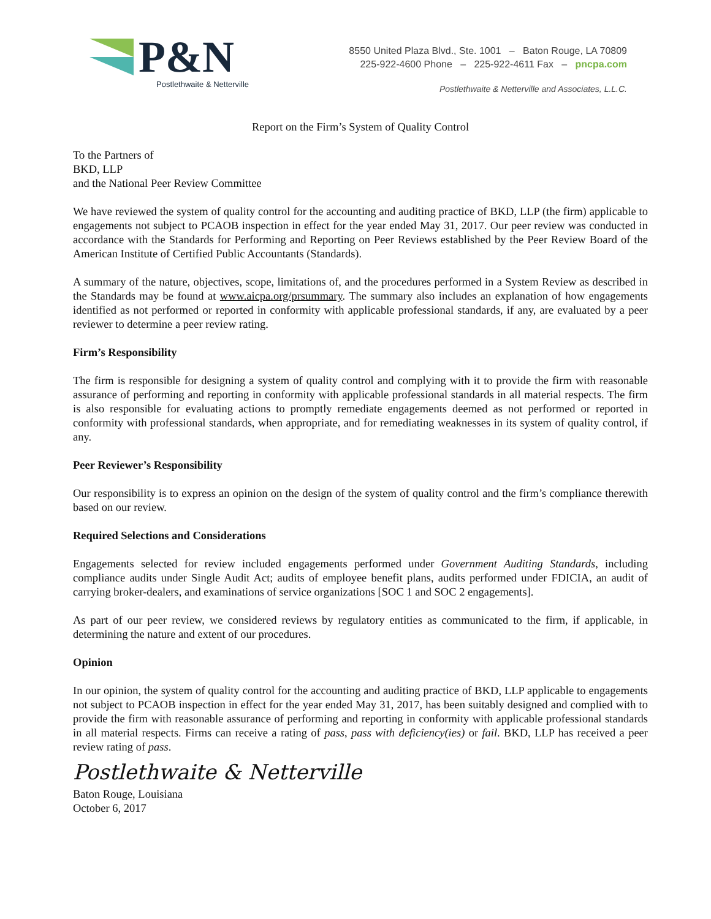P&N
Postlethwaite & Netterville
8550 United Plaza Blvd., Ste. 1001 – Baton Rouge, LA 70809
225-922-4600 Phone – 225-922-4611 Fax – pncpa.com
Postlethwaite & Netterville and Associates, L.L.C.
Report on the Firm’s System of Quality Control
To the Partners of
BKD, LLP
and the National Peer Review Committee
We have reviewed the system of quality control for the accounting and auditing practice of BKD, LLP (the firm) applicable to engagements not subject to PCAOB inspection in effect for the year ended May 31, 2017. Our peer review was conducted in accordance with the Standards for Performing and Reporting on Peer Reviews established by the Peer Review Board of the American Institute of Certified Public Accountants (Standards).
A summary of the nature, objectives, scope, limitations of, and the procedures performed in a System Review as described in the Standards may be found at www.aicpa.org/prsummary. The summary also includes an explanation of how engagements identified as not performed or reported in conformity with applicable professional standards, if any, are evaluated by a peer reviewer to determine a peer review rating.
Firm’s Responsibility
The firm is responsible for designing a system of quality control and complying with it to provide the firm with reasonable assurance of performing and reporting in conformity with applicable professional standards in all material respects. The firm is also responsible for evaluating actions to promptly remediate engagements deemed as not performed or reported in conformity with professional standards, when appropriate, and for remediating weaknesses in its system of quality control, if any.
Peer Reviewer’s Responsibility
Our responsibility is to express an opinion on the design of the system of quality control and the firm’s compliance therewith based on our review.
Required Selections and Considerations
Engagements selected for review included engagements performed under Government Auditing Standards, including compliance audits under Single Audit Act; audits of employee benefit plans, audits performed under FDICIA, an audit of carrying broker-dealers, and examinations of service organizations [SOC 1 and SOC 2 engagements].
As part of our peer review, we considered reviews by regulatory entities as communicated to the firm, if applicable, in determining the nature and extent of our procedures.
Opinion
In our opinion, the system of quality control for the accounting and auditing practice of BKD, LLP applicable to engagements not subject to PCAOB inspection in effect for the year ended May 31, 2017, has been suitably designed and complied with to provide the firm with reasonable assurance of performing and reporting in conformity with applicable professional standards in all material respects. Firms can receive a rating of pass, pass with deficiency(ies) or fail. BKD, LLP has received a peer review rating of pass.
Postlethwaite & Netterville
Baton Rouge, Louisiana
October 6, 2017